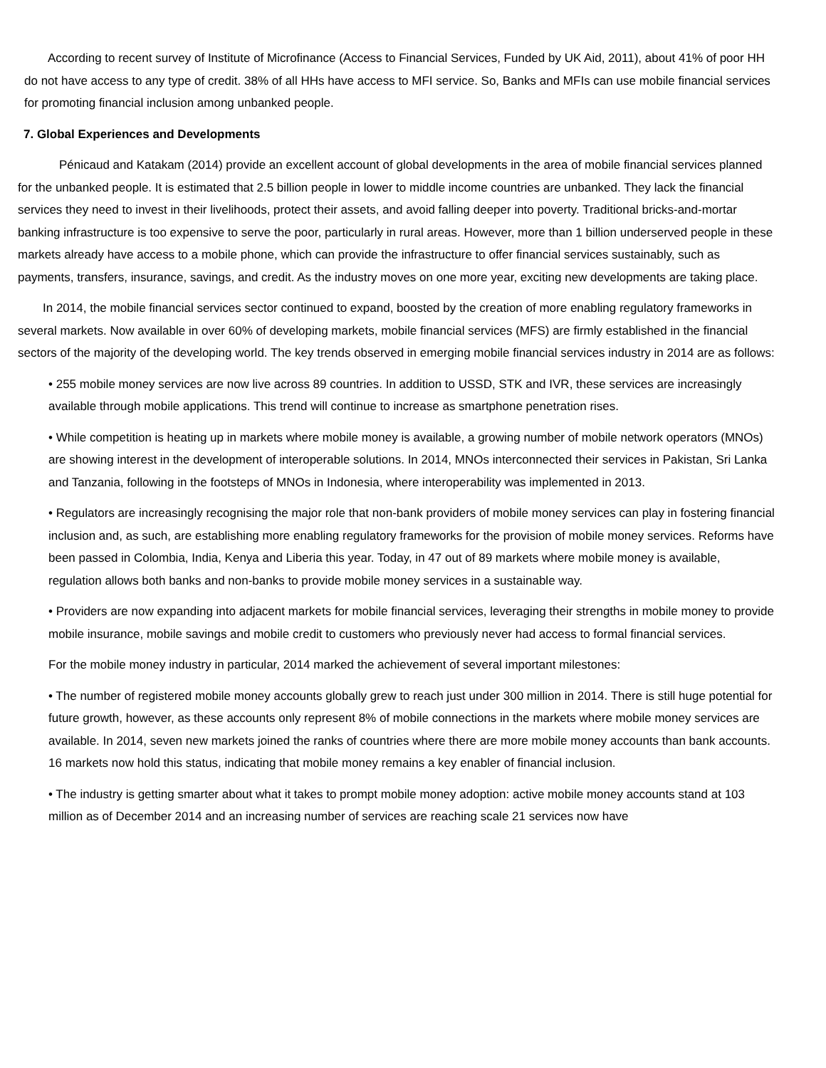According to recent survey of Institute of Microfinance (Access to Financial Services, Funded by UK Aid, 2011), about 41% of poor HH do not have access to any type of credit. 38% of all HHs have access to MFI service. So, Banks and MFIs can use mobile financial services for promoting financial inclusion among unbanked people.
7. Global Experiences and Developments
Pénicaud and Katakam (2014) provide an excellent account of global developments in the area of mobile financial services planned for the unbanked people. It is estimated that 2.5 billion people in lower to middle income countries are unbanked. They lack the financial services they need to invest in their livelihoods, protect their assets, and avoid falling deeper into poverty. Traditional bricks-and-mortar banking infrastructure is too expensive to serve the poor, particularly in rural areas. However, more than 1 billion underserved people in these markets already have access to a mobile phone, which can provide the infrastructure to offer financial services sustainably, such as payments, transfers, insurance, savings, and credit. As the industry moves on one more year, exciting new developments are taking place.
In 2014, the mobile financial services sector continued to expand, boosted by the creation of more enabling regulatory frameworks in several markets. Now available in over 60% of developing markets, mobile financial services (MFS) are firmly established in the financial sectors of the majority of the developing world. The key trends observed in emerging mobile financial services industry in 2014 are as follows:
• 255 mobile money services are now live across 89 countries. In addition to USSD, STK and IVR, these services are increasingly available through mobile applications. This trend will continue to increase as smartphone penetration rises.
• While competition is heating up in markets where mobile money is available, a growing number of mobile network operators (MNOs) are showing interest in the development of interoperable solutions. In 2014, MNOs interconnected their services in Pakistan, Sri Lanka and Tanzania, following in the footsteps of MNOs in Indonesia, where interoperability was implemented in 2013.
• Regulators are increasingly recognising the major role that non-bank providers of mobile money services can play in fostering financial inclusion and, as such, are establishing more enabling regulatory frameworks for the provision of mobile money services. Reforms have been passed in Colombia, India, Kenya and Liberia this year. Today, in 47 out of 89 markets where mobile money is available, regulation allows both banks and non-banks to provide mobile money services in a sustainable way.
• Providers are now expanding into adjacent markets for mobile financial services, leveraging their strengths in mobile money to provide mobile insurance, mobile savings and mobile credit to customers who previously never had access to formal financial services.
For the mobile money industry in particular, 2014 marked the achievement of several important milestones:
• The number of registered mobile money accounts globally grew to reach just under 300 million in 2014. There is still huge potential for future growth, however, as these accounts only represent 8% of mobile connections in the markets where mobile money services are available. In 2014, seven new markets joined the ranks of countries where there are more mobile money accounts than bank accounts. 16 markets now hold this status, indicating that mobile money remains a key enabler of financial inclusion.
• The industry is getting smarter about what it takes to prompt mobile money adoption: active mobile money accounts stand at 103 million as of December 2014 and an increasing number of services are reaching scale 21 services now have